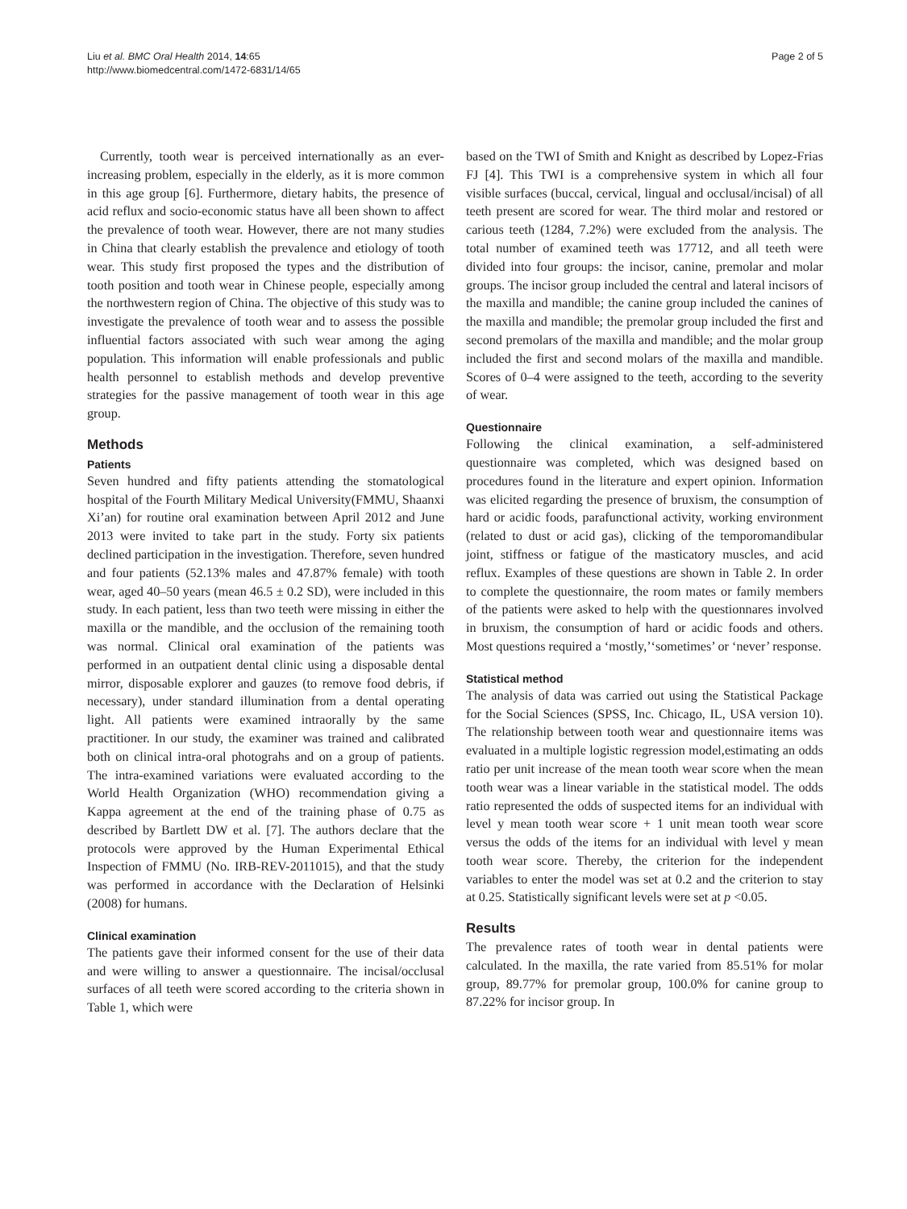Liu et al. BMC Oral Health 2014, 14:65
http://www.biomedcentral.com/1472-6831/14/65
Page 2 of 5
Currently, tooth wear is perceived internationally as an ever-increasing problem, especially in the elderly, as it is more common in this age group [6]. Furthermore, dietary habits, the presence of acid reflux and socio-economic status have all been shown to affect the prevalence of tooth wear. However, there are not many studies in China that clearly establish the prevalence and etiology of tooth wear. This study first proposed the types and the distribution of tooth position and tooth wear in Chinese people, especially among the northwestern region of China. The objective of this study was to investigate the prevalence of tooth wear and to assess the possible influential factors associated with such wear among the aging population. This information will enable professionals and public health personnel to establish methods and develop preventive strategies for the passive management of tooth wear in this age group.
Methods
Patients
Seven hundred and fifty patients attending the stomatological hospital of the Fourth Military Medical University(FMMU, Shaanxi Xi’an) for routine oral examination between April 2012 and June 2013 were invited to take part in the study. Forty six patients declined participation in the investigation. Therefore, seven hundred and four patients (52.13% males and 47.87% female) with tooth wear, aged 40–50 years (mean 46.5 ± 0.2 SD), were included in this study. In each patient, less than two teeth were missing in either the maxilla or the mandible, and the occlusion of the remaining tooth was normal. Clinical oral examination of the patients was performed in an outpatient dental clinic using a disposable dental mirror, disposable explorer and gauzes (to remove food debris, if necessary), under standard illumination from a dental operating light. All patients were examined intraorally by the same practitioner. In our study, the examiner was trained and calibrated both on clinical intra-oral photograhs and on a group of patients. The intra-examined variations were evaluated according to the World Health Organization (WHO) recommendation giving a Kappa agreement at the end of the training phase of 0.75 as described by Bartlett DW et al. [7]. The authors declare that the protocols were approved by the Human Experimental Ethical Inspection of FMMU (No. IRB-REV-2011015), and that the study was performed in accordance with the Declaration of Helsinki (2008) for humans.
Clinical examination
The patients gave their informed consent for the use of their data and were willing to answer a questionnaire. The incisal/occlusal surfaces of all teeth were scored according to the criteria shown in Table 1, which were
based on the TWI of Smith and Knight as described by Lopez-Frias FJ [4]. This TWI is a comprehensive system in which all four visible surfaces (buccal, cervical, lingual and occlusal/incisal) of all teeth present are scored for wear. The third molar and restored or carious teeth (1284, 7.2%) were excluded from the analysis. The total number of examined teeth was 17712, and all teeth were divided into four groups: the incisor, canine, premolar and molar groups. The incisor group included the central and lateral incisors of the maxilla and mandible; the canine group included the canines of the maxilla and mandible; the premolar group included the first and second premolars of the maxilla and mandible; and the molar group included the first and second molars of the maxilla and mandible. Scores of 0–4 were assigned to the teeth, according to the severity of wear.
Questionnaire
Following the clinical examination, a self-administered questionnaire was completed, which was designed based on procedures found in the literature and expert opinion. Information was elicited regarding the presence of bruxism, the consumption of hard or acidic foods, parafunctional activity, working environment (related to dust or acid gas), clicking of the temporomandibular joint, stiffness or fatigue of the masticatory muscles, and acid reflux. Examples of these questions are shown in Table 2. In order to complete the questionnaire, the room mates or family members of the patients were asked to help with the questionnares involved in bruxism, the consumption of hard or acidic foods and others. Most questions required a ‘mostly,’‘sometimes’ or ‘never’ response.
Statistical method
The analysis of data was carried out using the Statistical Package for the Social Sciences (SPSS, Inc. Chicago, IL, USA version 10). The relationship between tooth wear and questionnaire items was evaluated in a multiple logistic regression model,estimating an odds ratio per unit increase of the mean tooth wear score when the mean tooth wear was a linear variable in the statistical model. The odds ratio represented the odds of suspected items for an individual with level y mean tooth wear score + 1 unit mean tooth wear score versus the odds of the items for an individual with level y mean tooth wear score. Thereby, the criterion for the independent variables to enter the model was set at 0.2 and the criterion to stay at 0.25. Statistically significant levels were set at p <0.05.
Results
The prevalence rates of tooth wear in dental patients were calculated. In the maxilla, the rate varied from 85.51% for molar group, 89.77% for premolar group, 100.0% for canine group to 87.22% for incisor group. In